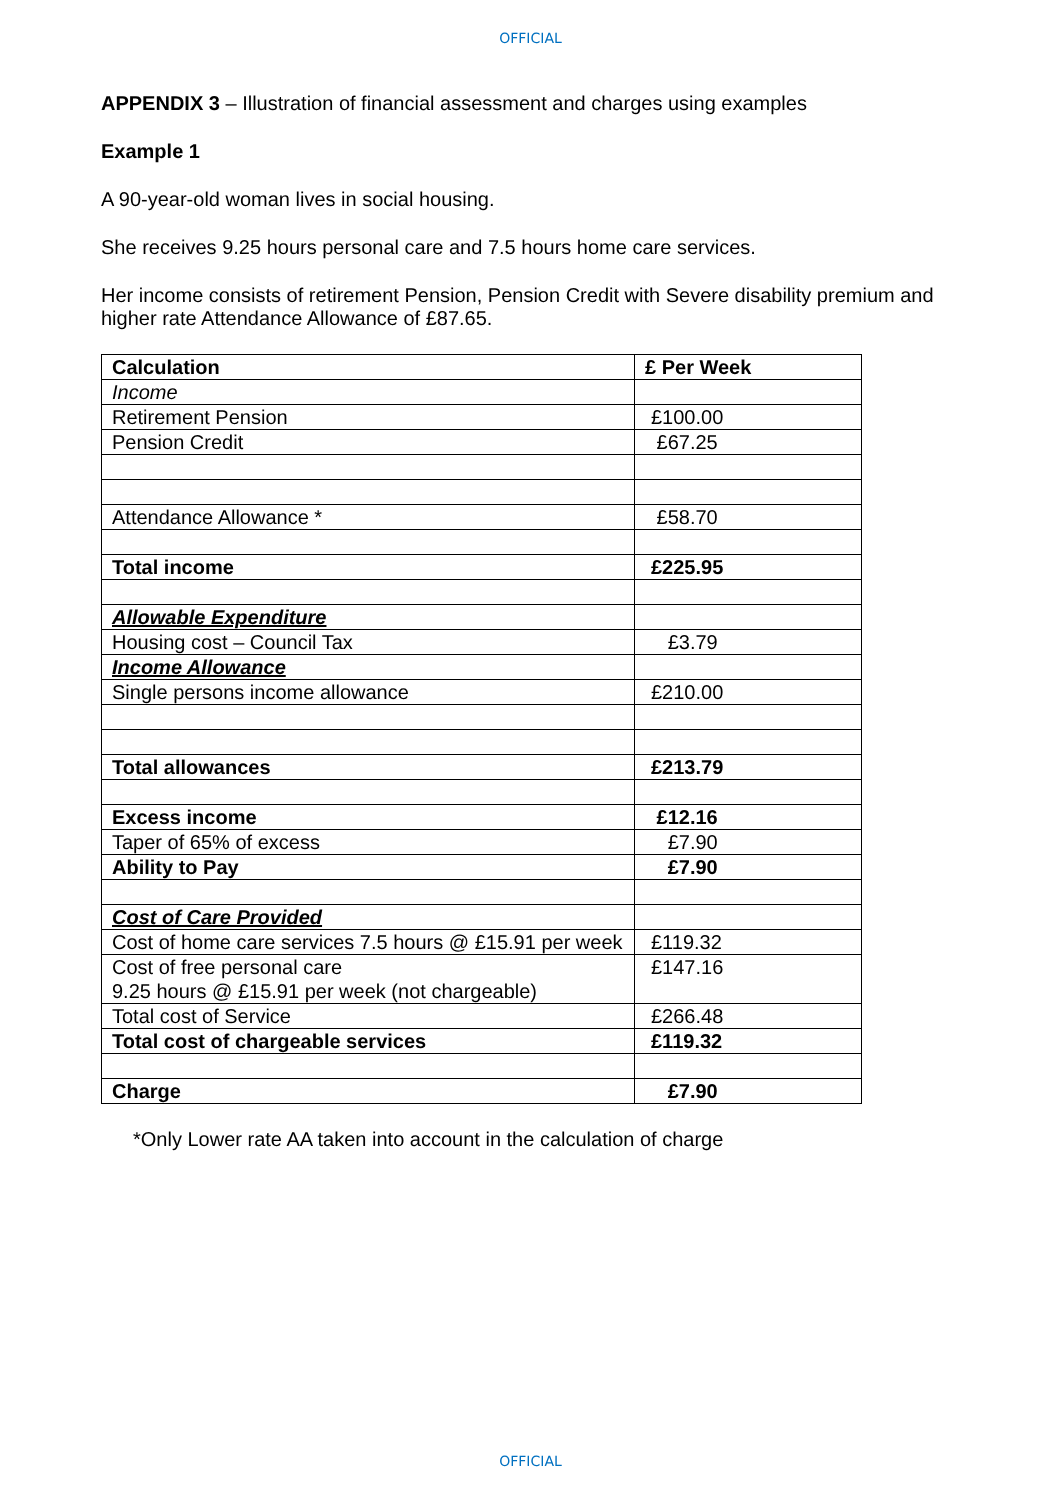OFFICIAL
APPENDIX 3 – Illustration of financial assessment and charges using examples
Example 1
A 90-year-old woman lives in social housing.
She receives 9.25 hours personal care and 7.5 hours home care services.
Her income consists of retirement Pension, Pension Credit with Severe disability premium and higher rate Attendance Allowance of £87.65.
| Calculation | £ Per Week |
| --- | --- |
| Income | |
| Retirement Pension | £100.00 |
| Pension Credit | £67.25 |
| Attendance Allowance * | £58.70 |
| Total income | £225.95 |
| Allowable Expenditure | |
| Housing cost – Council Tax | £3.79 |
| Income Allowance | |
| Single persons income allowance | £210.00 |
| Total allowances | £213.79 |
| Excess income | £12.16 |
| Taper of 65% of excess | £7.90 |
| Ability to Pay | £7.90 |
| Cost of Care Provided | |
| Cost of home care services 7.5 hours @ £15.91 per week | £119.32 |
| Cost of free personal care 9.25 hours @ £15.91 per week (not chargeable) | £147.16 |
| Total cost of Service | £266.48 |
| Total cost of chargeable services | £119.32 |
| Charge | £7.90 |
*Only Lower rate AA taken into account in the calculation of charge
OFFICIAL